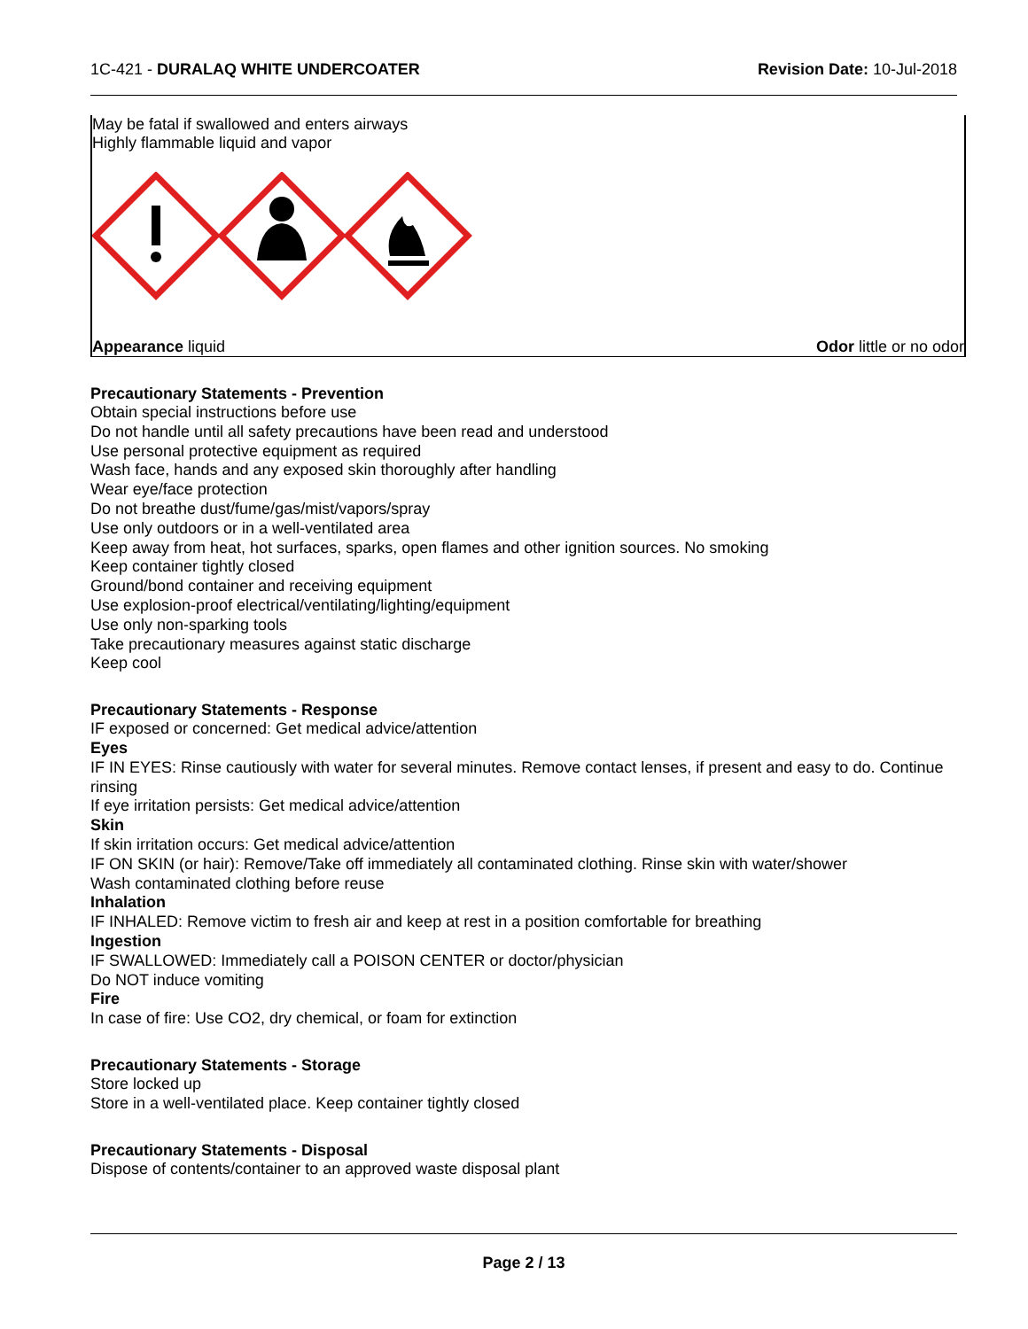1C-421 - DURALAQ WHITE UNDERCOATER Revision Date: 10-Jul-2018
May be fatal if swallowed and enters airways
Highly flammable liquid and vapor
Appearance liquid Odor little or no odor
Precautionary Statements - Prevention
Obtain special instructions before use
Do not handle until all safety precautions have been read and understood
Use personal protective equipment as required
Wash face, hands and any exposed skin thoroughly after handling
Wear eye/face protection
Do not breathe dust/fume/gas/mist/vapors/spray
Use only outdoors or in a well-ventilated area
Keep away from heat, hot surfaces, sparks, open flames and other ignition sources. No smoking
Keep container tightly closed
Ground/bond container and receiving equipment
Use explosion-proof electrical/ventilating/lighting/equipment
Use only non-sparking tools
Take precautionary measures against static discharge
Keep cool
Precautionary Statements - Response
IF exposed or concerned: Get medical advice/attention
Eyes
IF IN EYES: Rinse cautiously with water for several minutes. Remove contact lenses, if present and easy to do. Continue rinsing
If eye irritation persists: Get medical advice/attention
Skin
If skin irritation occurs: Get medical advice/attention
IF ON SKIN (or hair): Remove/Take off immediately all contaminated clothing. Rinse skin with water/shower
Wash contaminated clothing before reuse
Inhalation
IF INHALED: Remove victim to fresh air and keep at rest in a position comfortable for breathing
Ingestion
IF SWALLOWED: Immediately call a POISON CENTER or doctor/physician
Do NOT induce vomiting
Fire
In case of fire: Use CO2, dry chemical, or foam for extinction
Precautionary Statements - Storage
Store locked up
Store in a well-ventilated place. Keep container tightly closed
Precautionary Statements - Disposal
Dispose of contents/container to an approved waste disposal plant
Page 2 / 13